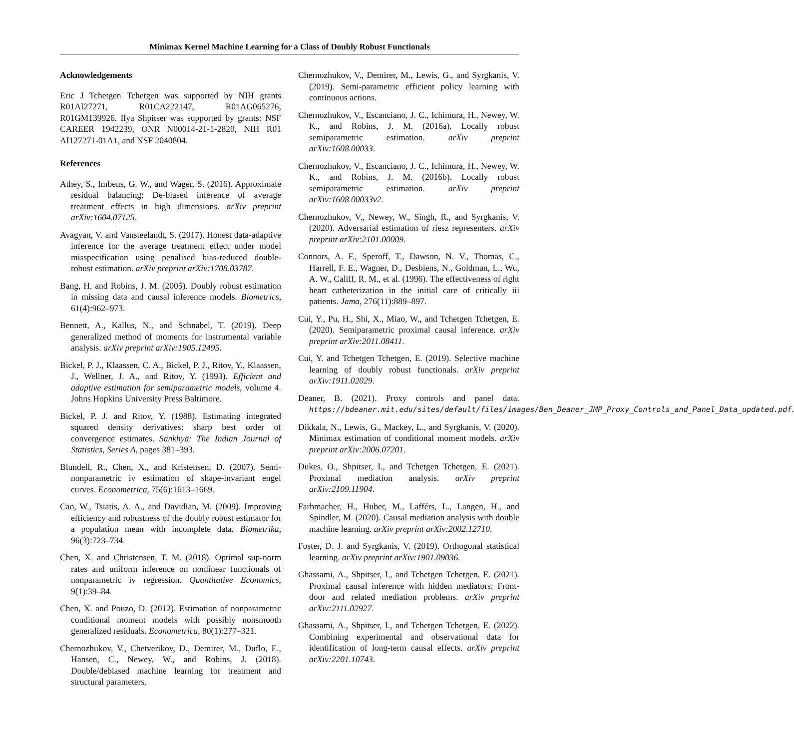Minimax Kernel Machine Learning for a Class of Doubly Robust Functionals
Acknowledgements
Eric J Tchetgen Tchetgen was supported by NIH grants R01AI27271, R01CA222147, R01AG065276, R01GM139926. Ilya Shpitser was supported by grants: NSF CAREER 1942239, ONR N00014-21-1-2820, NIH R01 AI127271-01A1, and NSF 2040804.
References
Athey, S., Imbens, G. W., and Wager, S. (2016). Approximate residual balancing: De-biased inference of average treatment effects in high dimensions. arXiv preprint arXiv:1604.07125.
Avagyan, V. and Vansteelandt, S. (2017). Honest data-adaptive inference for the average treatment effect under model misspecification using penalised bias-reduced double-robust estimation. arXiv preprint arXiv:1708.03787.
Bang, H. and Robins, J. M. (2005). Doubly robust estimation in missing data and causal inference models. Biometrics, 61(4):962–973.
Bennett, A., Kallus, N., and Schnabel, T. (2019). Deep generalized method of moments for instrumental variable analysis. arXiv preprint arXiv:1905.12495.
Bickel, P. J., Klaassen, C. A., Bickel, P. J., Ritov, Y., Klaassen, J., Wellner, J. A., and Ritov, Y. (1993). Efficient and adaptive estimation for semiparametric models, volume 4. Johns Hopkins University Press Baltimore.
Bickel, P. J. and Ritov, Y. (1988). Estimating integrated squared density derivatives: sharp best order of convergence estimates. Sankhyā: The Indian Journal of Statistics, Series A, pages 381–393.
Blundell, R., Chen, X., and Kristensen, D. (2007). Semi-nonparametric iv estimation of shape-invariant engel curves. Econometrica, 75(6):1613–1669.
Cao, W., Tsiatis, A. A., and Davidian, M. (2009). Improving efficiency and robustness of the doubly robust estimator for a population mean with incomplete data. Biometrika, 96(3):723–734.
Chen, X. and Christensen, T. M. (2018). Optimal sup-norm rates and uniform inference on nonlinear functionals of nonparametric iv regression. Quantitative Economics, 9(1):39–84.
Chen, X. and Pouzo, D. (2012). Estimation of nonparametric conditional moment models with possibly nonsmooth generalized residuals. Econometrica, 80(1):277–321.
Chernozhukov, V., Chetverikov, D., Demirer, M., Duflo, E., Hansen, C., Newey, W., and Robins, J. (2018). Double/debiased machine learning for treatment and structural parameters.
Chernozhukov, V., Demirer, M., Lewis, G., and Syrgkanis, V. (2019). Semi-parametric efficient policy learning with continuous actions.
Chernozhukov, V., Escanciano, J. C., Ichimura, H., Newey, W. K., and Robins, J. M. (2016a). Locally robust semiparametric estimation. arXiv preprint arXiv:1608.00033.
Chernozhukov, V., Escanciano, J. C., Ichimura, H., Newey, W. K., and Robins, J. M. (2016b). Locally robust semiparametric estimation. arXiv preprint arXiv:1608.00033v2.
Chernozhukov, V., Newey, W., Singh, R., and Syrgkanis, V. (2020). Adversarial estimation of riesz representers. arXiv preprint arXiv:2101.00009.
Connors, A. F., Speroff, T., Dawson, N. V., Thomas, C., Harrell, F. E., Wagner, D., Desbiens, N., Goldman, L., Wu, A. W., Califf, R. M., et al. (1996). The effectiveness of right heart catheterization in the initial care of critically iii patients. Jama, 276(11):889–897.
Cui, Y., Pu, H., Shi, X., Miao, W., and Tchetgen Tchetgen, E. (2020). Semiparametric proximal causal inference. arXiv preprint arXiv:2011.08411.
Cui, Y. and Tchetgen Tchetgen, E. (2019). Selective machine learning of doubly robust functionals. arXiv preprint arXiv:1911.02029.
Deaner, B. (2021). Proxy controls and panel data. https://bdeaner.mit.edu/sites/default/files/images/Ben_Deaner_JMP_Proxy_Controls_and_Panel_Data_updated.pdf.
Dikkala, N., Lewis, G., Mackey, L., and Syrgkanis, V. (2020). Minimax estimation of conditional moment models. arXiv preprint arXiv:2006.07201.
Dukes, O., Shpitser, I., and Tchetgen Tchetgen, E. (2021). Proximal mediation analysis. arXiv preprint arXiv:2109.11904.
Farbmacher, H., Huber, M., Lafférs, L., Langen, H., and Spindler, M. (2020). Causal mediation analysis with double machine learning. arXiv preprint arXiv:2002.12710.
Foster, D. J. and Syrgkanis, V. (2019). Orthogonal statistical learning. arXiv preprint arXiv:1901.09036.
Ghassami, A., Shpitser, I., and Tchetgen Tchetgen, E. (2021). Proximal causal inference with hidden mediators: Front-door and related mediation problems. arXiv preprint arXiv:2111.02927.
Ghassami, A., Shpitser, I., and Tchetgen Tchetgen, E. (2022). Combining experimental and observational data for identification of long-term causal effects. arXiv preprint arXiv:2201.10743.